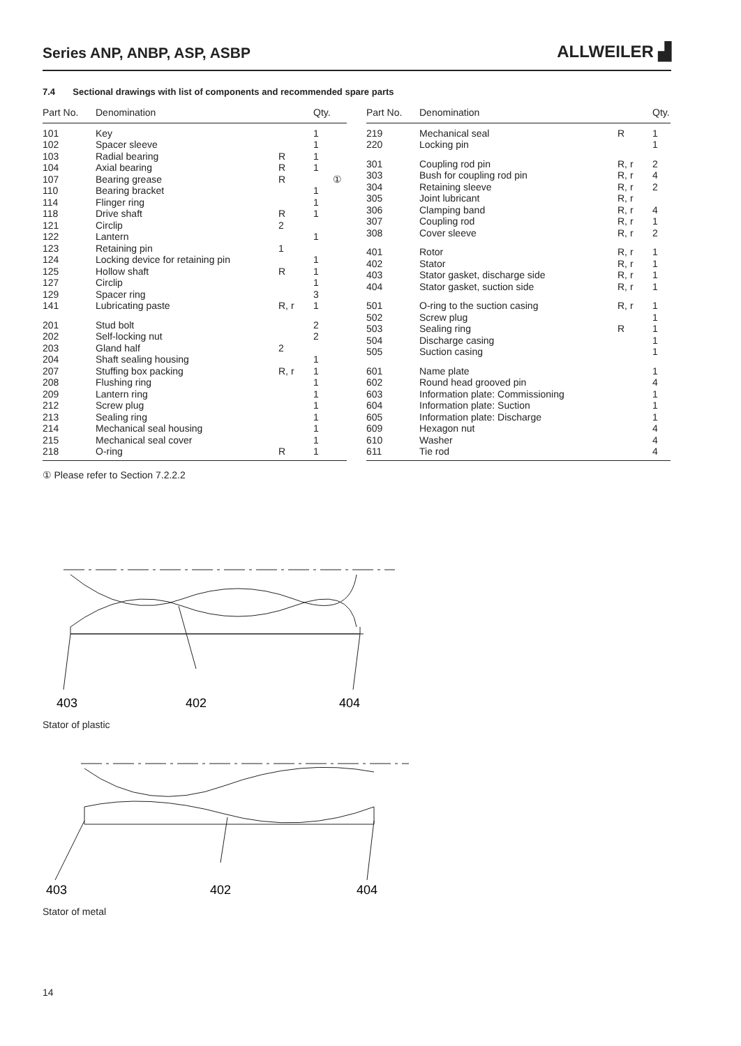Series ANP, ANBP, ASP, ASBP
ALLWEILER ▟
7.4 Sectional drawings with list of components and recommended spare parts
| Part No. | Denomination | | Qty. | |
| --- | --- | --- | --- | --- |
| 101 | Key | | 1 | |
| 102 | Spacer sleeve | | 1 | |
| 103 | Radial bearing | R | 1 | |
| 104 | Axial bearing | R | 1 | |
| 107 | Bearing grease | R | | ① |
| 110 | Bearing bracket | | 1 | |
| 114 | Flinger ring | | 1 | |
| 118 | Drive shaft | R | 1 | |
| 121 | Circlip | 2 | | |
| 122 | Lantern | | 1 | |
| 123 | Retaining pin | 1 | | |
| 124 | Locking device for retaining pin | | 1 | |
| 125 | Hollow shaft | R | 1 | |
| 127 | Circlip | | 1 | |
| 129 | Spacer ring | | 3 | |
| 141 | Lubricating paste | R, r | 1 | |
| 201 | Stud bolt | | 2 | |
| 202 | Self-locking nut | | 2 | |
| 203 | Gland half | 2 | | |
| 204 | Shaft sealing housing | | 1 | |
| 207 | Stuffing box packing | R, r | 1 | |
| 208 | Flushing ring | | 1 | |
| 209 | Lantern ring | | 1 | |
| 212 | Screw plug | | 1 | |
| 213 | Sealing ring | | 1 | |
| 214 | Mechanical seal housing | | 1 | |
| 215 | Mechanical seal cover | | 1 | |
| 218 | O-ring | R | 1 | |
| Part No. | Denomination | | Qty. |
| --- | --- | --- | --- |
| 219 | Mechanical seal | R | 1 |
| 220 | Locking pin | | 1 |
| 301 | Coupling rod pin | R, r | 2 |
| 303 | Bush for coupling rod pin | R, r | 4 |
| 304 | Retaining sleeve | R, r | 2 |
| 305 | Joint lubricant | R, r | |
| 306 | Clamping band | R, r | 4 |
| 307 | Coupling rod | R, r | 1 |
| 308 | Cover sleeve | R, r | 2 |
| 401 | Rotor | R, r | 1 |
| 402 | Stator | R, r | 1 |
| 403 | Stator gasket, discharge side | R, r | 1 |
| 404 | Stator gasket, suction side | R, r | 1 |
| 501 | O-ring to the suction casing | R, r | 1 |
| 502 | Screw plug | | 1 |
| 503 | Sealing ring | R | 1 |
| 504 | Discharge casing | | 1 |
| 505 | Suction casing | | 1 |
| 601 | Name plate | | 1 |
| 602 | Round head grooved pin | | 4 |
| 603 | Information plate: Commissioning | | 1 |
| 604 | Information plate: Suction | | 1 |
| 605 | Information plate: Discharge | | 1 |
| 609 | Hexagon nut | | 4 |
| 610 | Washer | | 4 |
| 611 | Tie rod | | 4 |
① Please refer to Section 7.2.2.2
403
402
404
Stator of plastic
403
402
404
Stator of metal
14